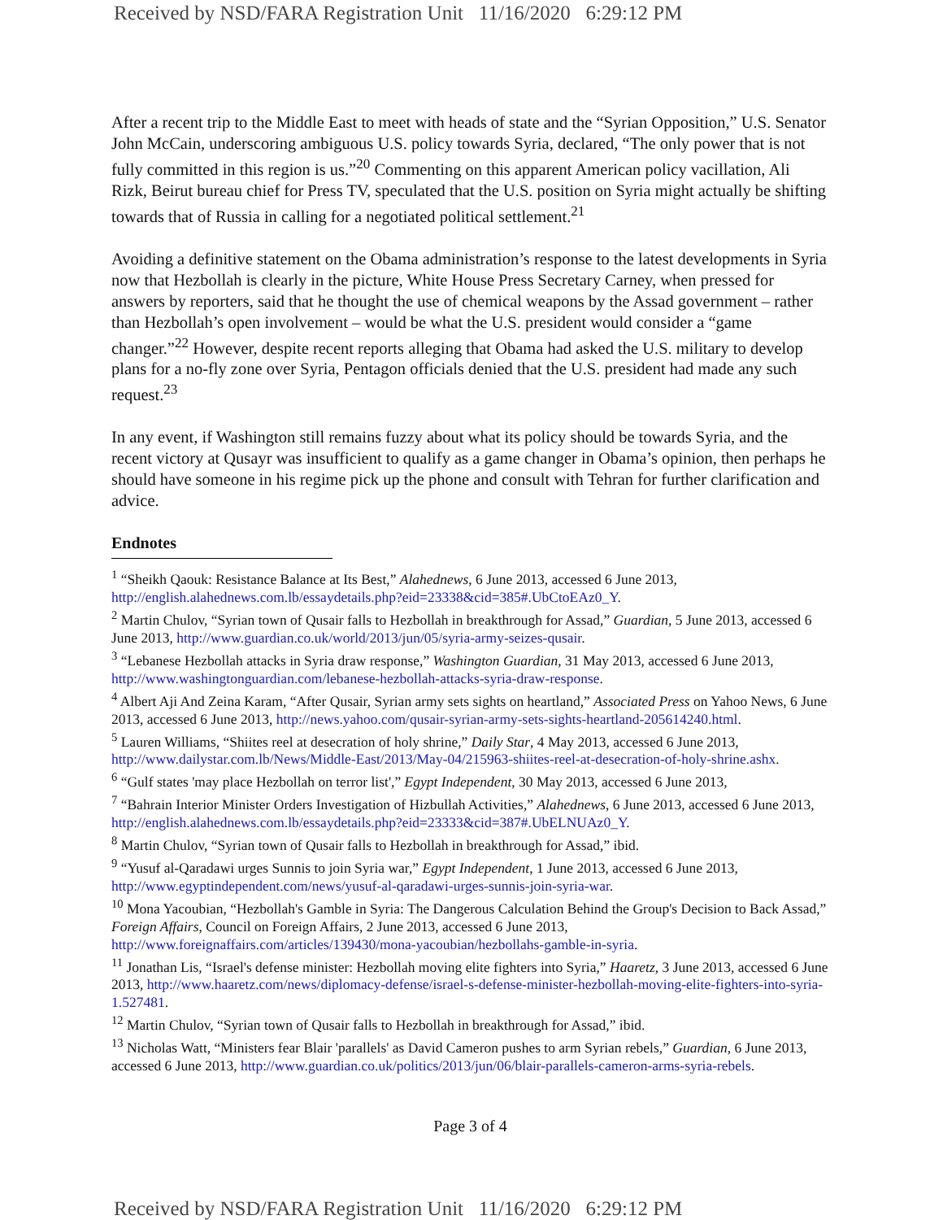Received by NSD/FARA Registration Unit 11/16/2020 6:29:12 PM
After a recent trip to the Middle East to meet with heads of state and the “Syrian Opposition,” U.S. Senator John McCain, underscoring ambiguous U.S. policy towards Syria, declared, “The only power that is not fully committed in this region is us.”<sup>20</sup> Commenting on this apparent American policy vacillation, Ali Rizk, Beirut bureau chief for Press TV, speculated that the U.S. position on Syria might actually be shifting towards that of Russia in calling for a negotiated political settlement.<sup>21</sup>
Avoiding a definitive statement on the Obama administration’s response to the latest developments in Syria now that Hezbollah is clearly in the picture, White House Press Secretary Carney, when pressed for answers by reporters, said that he thought the use of chemical weapons by the Assad government – rather than Hezbollah’s open involvement – would be what the U.S. president would consider a “game changer.”<sup>22</sup> However, despite recent reports alleging that Obama had asked the U.S. military to develop plans for a no-fly zone over Syria, Pentagon officials denied that the U.S. president had made any such request.<sup>23</sup>
In any event, if Washington still remains fuzzy about what its policy should be towards Syria, and the recent victory at Qusayr was insufficient to qualify as a game changer in Obama’s opinion, then perhaps he should have someone in his regime pick up the phone and consult with Tehran for further clarification and advice.
Endnotes
<sup>1</sup> “Sheikh Qaouk: Resistance Balance at Its Best,” Alahednews, 6 June 2013, accessed 6 June 2013, http://english.alahednews.com.lb/essaydetails.php?eid=23338&cid=385#.UbCtoEAz0_Y.
<sup>2</sup> Martin Chulov, “Syrian town of Qusair falls to Hezbollah in breakthrough for Assad,” Guardian, 5 June 2013, accessed 6 June 2013, http://www.guardian.co.uk/world/2013/jun/05/syria-army-seizes-qusair.
<sup>3</sup> “Lebanese Hezbollah attacks in Syria draw response,” Washington Guardian, 31 May 2013, accessed 6 June 2013, http://www.washingtonguardian.com/lebanese-hezbollah-attacks-syria-draw-response.
<sup>4</sup> Albert Aji And Zeina Karam, “After Qusair, Syrian army sets sights on heartland,” Associated Press on Yahoo News, 6 June 2013, accessed 6 June 2013, http://news.yahoo.com/qusair-syrian-army-sets-sights-heartland-205614240.html.
<sup>5</sup> Lauren Williams, “Shiites reel at desecration of holy shrine,” Daily Star, 4 May 2013, accessed 6 June 2013, http://www.dailystar.com.lb/News/Middle-East/2013/May-04/215963-shiites-reel-at-desecration-of-holy-shrine.ashx.
<sup>6</sup> “Gulf states 'may place Hezbollah on terror list',” Egypt Independent, 30 May 2013, accessed 6 June 2013,
<sup>7</sup> “Bahrain Interior Minister Orders Investigation of Hizbullah Activities,” Alahednews, 6 June 2013, accessed 6 June 2013, http://english.alahednews.com.lb/essaydetails.php?eid=23333&cid=387#.UbELNUAz0_Y.
<sup>8</sup> Martin Chulov, “Syrian town of Qusair falls to Hezbollah in breakthrough for Assad,” ibid.
<sup>9</sup> “Yusuf al-Qaradawi urges Sunnis to join Syria war,” Egypt Independent, 1 June 2013, accessed 6 June 2013, http://www.egyptindependent.com/news/yusuf-al-qaradawi-urges-sunnis-join-syria-war.
<sup>10</sup> Mona Yacoubian, “Hezbollah's Gamble in Syria: The Dangerous Calculation Behind the Group's Decision to Back Assad,” Foreign Affairs, Council on Foreign Affairs, 2 June 2013, accessed 6 June 2013, http://www.foreignaffairs.com/articles/139430/mona-yacoubian/hezbollahs-gamble-in-syria.
<sup>11</sup> Jonathan Lis, “Israel's defense minister: Hezbollah moving elite fighters into Syria,” Haaretz, 3 June 2013, accessed 6 June 2013, http://www.haaretz.com/news/diplomacy-defense/israel-s-defense-minister-hezbollah-moving-elite-fighters-into-syria-1.527481.
<sup>12</sup> Martin Chulov, “Syrian town of Qusair falls to Hezbollah in breakthrough for Assad,” ibid.
<sup>13</sup> Nicholas Watt, “Ministers fear Blair 'parallels' as David Cameron pushes to arm Syrian rebels,” Guardian, 6 June 2013, accessed 6 June 2013, http://www.guardian.co.uk/politics/2013/jun/06/blair-parallels-cameron-arms-syria-rebels.
Page 3 of 4
Received by NSD/FARA Registration Unit 11/16/2020 6:29:12 PM